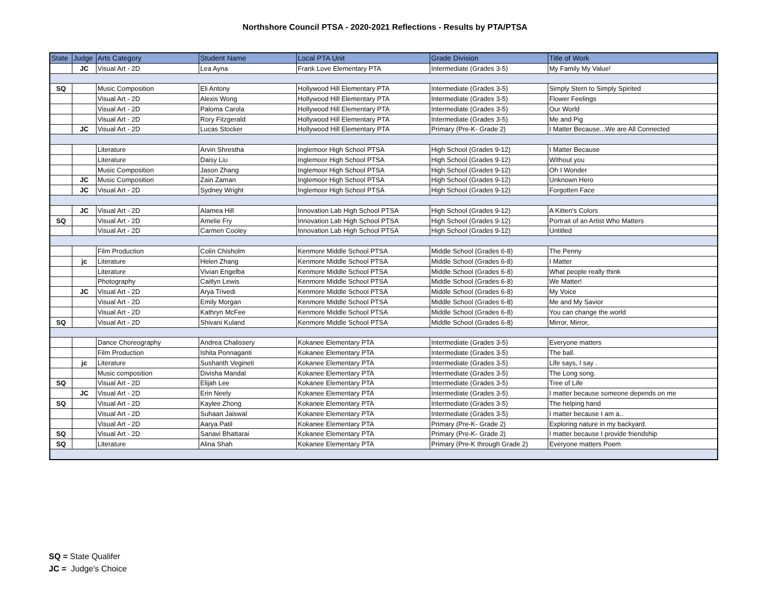Northshore Council PTSA - 2020-2021 Reflections - Results by PTA/PTSA
| State | Judge | Arts Category | Student Name | Local PTA Unit | Grade Division | Title of Work |
| --- | --- | --- | --- | --- | --- | --- |
| | JC | Visual Art - 2D | Lea Ayna | Frank Love Elementary PTA | Intermediate (Grades 3-5) | My Family My Value! |
| SQ | | Music Composition | Eli Antony | Hollywood Hill Elementary PTA | Intermediate (Grades 3-5) | Simply Stern to Simply Spirited |
| | | Visual Art - 2D | Alexis Wong | Hollywood Hill Elementary PTA | Intermediate (Grades 3-5) | Flower Feelings |
| | | Visual Art - 2D | Paloma Carola | Hollywood Hill Elementary PTA | Intermediate (Grades 3-5) | Our World |
| | | Visual Art - 2D | Rory Fitzgerald | Hollywood Hill Elementary PTA | Intermediate (Grades 3-5) | Me and Pig |
| | JC | Visual Art - 2D | Lucas Stocker | Hollywood Hill Elementary PTA | Primary (Pre-K- Grade 2) | I Matter Because...We are All Connected |
| | | Literature | Arvin Shrestha | Inglemoor High School PTSA | High School (Grades 9-12) | I Matter Because |
| | | Literature | Daisy Liu | Inglemoor High School PTSA | High School (Grades 9-12) | Without you |
| | | Music Composition | Jason Zhang | Inglemoor High School PTSA | High School (Grades 9-12) | Oh I Wonder |
| | JC | Music Composition | Zain Zaman | Inglemoor High School PTSA | High School (Grades 9-12) | Unknown Hero |
| | JC | Visual Art - 2D | Sydney Wright | Inglemoor High School PTSA | High School (Grades 9-12) | Forgotten Face |
| | JC | Visual Art - 2D | Alamea Hill | Innovation Lab High School PTSA | High School (Grades 9-12) | A Kitten's Colors |
| SQ | | Visual Art - 2D | Amelie Fry | Innovation Lab High School PTSA | High School (Grades 9-12) | Portrait of an Artist Who Matters |
| | | Visual Art - 2D | Carmen Cooley | Innovation Lab High School PTSA | High School (Grades 9-12) | Untitled |
| | | Film Production | Colin Chisholm | Kenmore Middle School PTSA | Middle School (Grades 6-8) | The Penny |
| | jc | Literature | Helen Zhang | Kenmore Middle School PTSA | Middle School (Grades 6-8) | I Matter |
| | | Literature | Vivian Engelba | Kenmore Middle School PTSA | Middle School (Grades 6-8) | What people really think |
| | | Photography | Caitlyn Lewis | Kenmore Middle School PTSA | Middle School (Grades 6-8) | We Matter! |
| | JC | Visual Art - 2D | Arya Trivedi | Kenmore Middle School PTSA | Middle School (Grades 6-8) | My Voice |
| | | Visual Art - 2D | Emily Morgan | Kenmore Middle School PTSA | Middle School (Grades 6-8) | Me and My Savior |
| | | Visual Art - 2D | Kathryn McFee | Kenmore Middle School PTSA | Middle School (Grades 6-8) | You can change the world |
| SQ | | Visual Art - 2D | Shivani Kuland | Kenmore Middle School PTSA | Middle School (Grades 6-8) | Mirror, Mirror, |
| | | Dance Choreography | Andrea Chalissery | Kokanee Elementary PTA | Intermediate (Grades 3-5) | Everyone matters |
| | | Film Production | Ishita Ponnaganti | Kokanee Elementary PTA | Intermediate (Grades 3-5) | The ball. |
| | jc | Literature | Sushanth Vegineti | Kokanee Elementary PTA | Intermediate (Grades 3-5) | Life says, I say . |
| | | Music composition | Divisha Mandal | Kokanee Elementary PTA | Intermediate (Grades 3-5) | The Long song. |
| SQ | | Visual Art - 2D | Elijah Lee | Kokanee Elementary PTA | Intermediate (Grades 3-5) | Tree of Life |
| | JC | Visual Art - 2D | Erin Neely | Kokanee Elementary PTA | Intermediate (Grades 3-5) | I matter because someone depends on me |
| SQ | | Visual Art - 2D | Kaylee Zhong | Kokanee Elementary PTA | Intermediate (Grades 3-5) | The helping hand |
| | | Visual Art - 2D | Suhaan Jaiswal | Kokanee Elementary PTA | Intermediate (Grades 3-5) | I matter because I am a.. |
| | | Visual Art - 2D | Aarya Patil | Kokanee Elementary PTA | Primary (Pre-K- Grade 2) | Exploring nature in my backyard. |
| SQ | | Visual Art - 2D | Sanavi Bhattarai | Kokanee Elementary PTA | Primary (Pre-K- Grade 2) | I matter because I provide friendship |
| SQ | | Literature | Alina Shah | Kokanee Elementary PTA | Primary (Pre-K through Grade 2) | Everyone matters Poem |
SQ = State Qualifer
JC = Judge's Choice